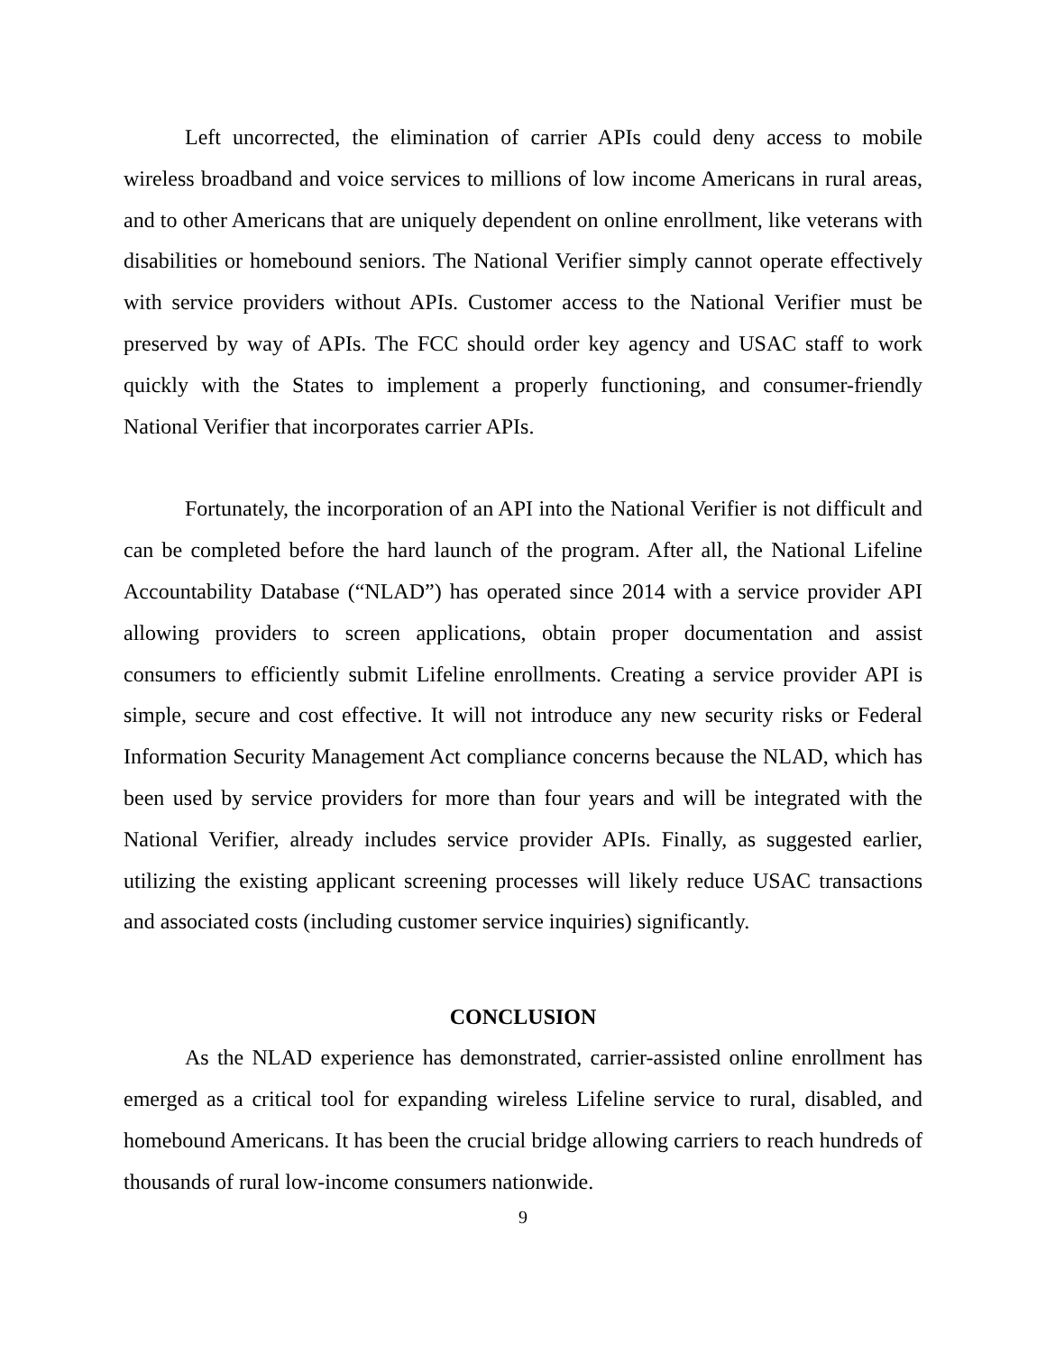Left uncorrected, the elimination of carrier APIs could deny access to mobile wireless broadband and voice services to millions of low income Americans in rural areas, and to other Americans that are uniquely dependent on online enrollment, like veterans with disabilities or homebound seniors. The National Verifier simply cannot operate effectively with service providers without APIs. Customer access to the National Verifier must be preserved by way of APIs. The FCC should order key agency and USAC staff to work quickly with the States to implement a properly functioning, and consumer-friendly National Verifier that incorporates carrier APIs.
Fortunately, the incorporation of an API into the National Verifier is not difficult and can be completed before the hard launch of the program. After all, the National Lifeline Accountability Database (“NLAD”) has operated since 2014 with a service provider API allowing providers to screen applications, obtain proper documentation and assist consumers to efficiently submit Lifeline enrollments. Creating a service provider API is simple, secure and cost effective. It will not introduce any new security risks or Federal Information Security Management Act compliance concerns because the NLAD, which has been used by service providers for more than four years and will be integrated with the National Verifier, already includes service provider APIs. Finally, as suggested earlier, utilizing the existing applicant screening processes will likely reduce USAC transactions and associated costs (including customer service inquiries) significantly.
CONCLUSION
As the NLAD experience has demonstrated, carrier-assisted online enrollment has emerged as a critical tool for expanding wireless Lifeline service to rural, disabled, and homebound Americans. It has been the crucial bridge allowing carriers to reach hundreds of thousands of rural low-income consumers nationwide.
9